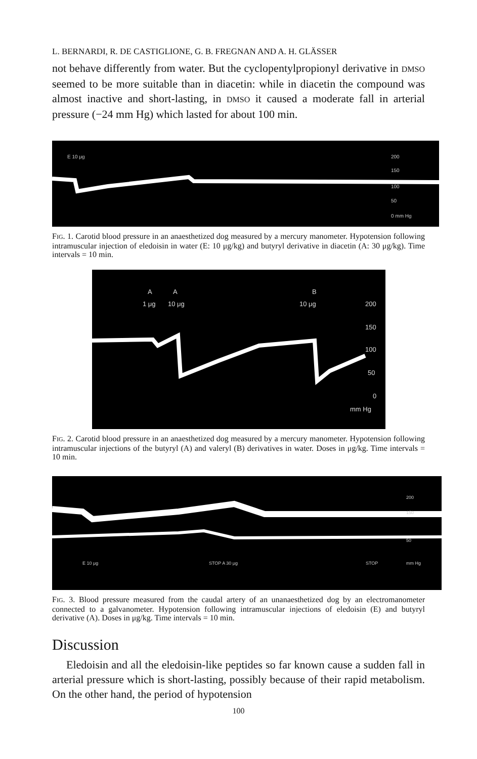L. BERNARDI, R. DE CASTIGLIONE, G. B. FREGNAN AND A. H. GLÄSSER
not behave differently from water. But the cyclopentylpropionyl derivative in DMSO seemed to be more suitable than in diacetin: while in diacetin the compound was almost inactive and short-lasting, in DMSO it caused a moderate fall in arterial pressure (−24 mm Hg) which lasted for about 100 min.
E 10 μg
200
150
100
50
0 mm Hg
FIG. 1. Carotid blood pressure in an anaesthetized dog measured by a mercury manometer. Hypotension following intramuscular injection of eledoisin in water (E: 10 μg/kg) and butyryl derivative in diacetin (A: 30 μg/kg). Time intervals = 10 min.
A
A
B
1 μg
10 μg
10 μg
200
150
100
50
0
mm Hg
FIG. 2. Carotid blood pressure in an anaesthetized dog measured by a mercury manometer. Hypotension following intramuscular injections of the butyryl (A) and valeryl (B) derivatives in water. Doses in μg/kg. Time intervals = 10 min.
E 10 μg
STOP A 30 μg
STOP
200
150
50
mm Hg
FIG. 3. Blood pressure measured from the caudal artery of an unanaesthetized dog by an electromanometer connected to a galvanometer. Hypotension following intramuscular injections of eledoisin (E) and butyryl derivative (A). Doses in μg/kg. Time intervals = 10 min.
Discussion
Eledoisin and all the eledoisin-like peptides so far known cause a sudden fall in arterial pressure which is short-lasting, possibly because of their rapid metabolism. On the other hand, the period of hypotension
100